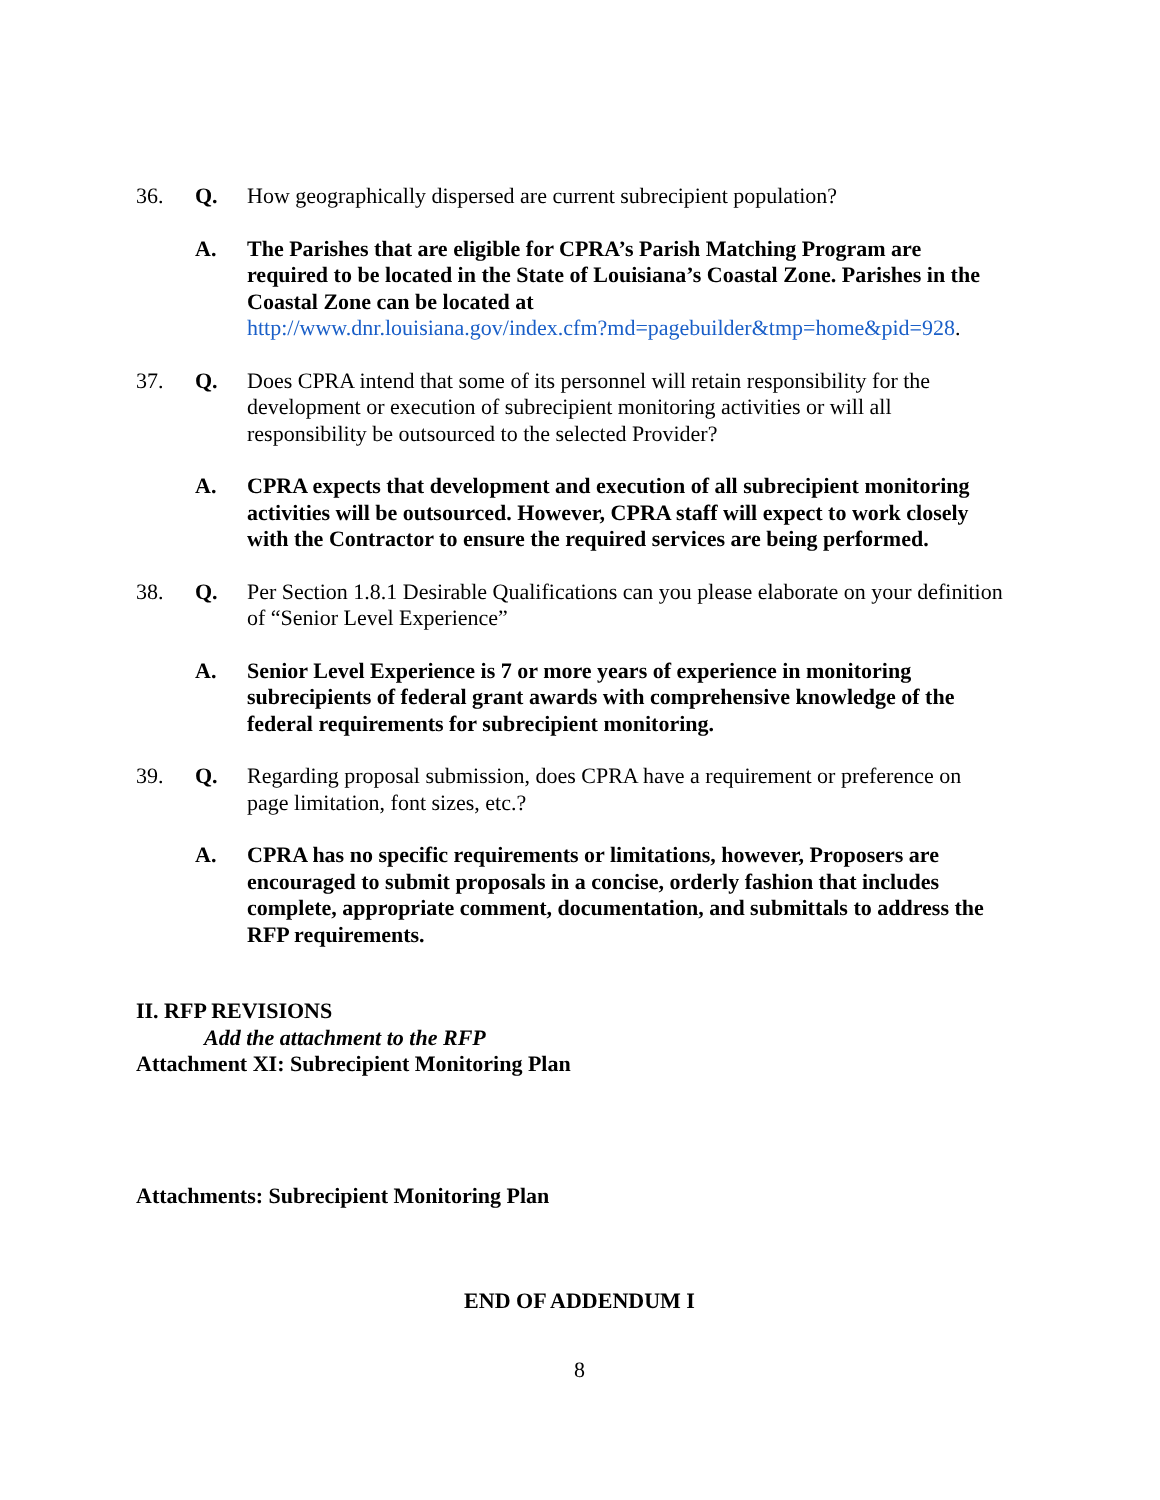36. Q. How geographically dispersed are current subrecipient population?
A. The Parishes that are eligible for CPRA’s Parish Matching Program are required to be located in the State of Louisiana’s Coastal Zone. Parishes in the Coastal Zone can be located at
http://www.dnr.louisiana.gov/index.cfm?md=pagebuilder&tmp=home&pid=928.
37. Q. Does CPRA intend that some of its personnel will retain responsibility for the development or execution of subrecipient monitoring activities or will all responsibility be outsourced to the selected Provider?
A. CPRA expects that development and execution of all subrecipient monitoring activities will be outsourced. However, CPRA staff will expect to work closely with the Contractor to ensure the required services are being performed.
38. Q. Per Section 1.8.1 Desirable Qualifications can you please elaborate on your definition of “Senior Level Experience”
A. Senior Level Experience is 7 or more years of experience in monitoring subrecipients of federal grant awards with comprehensive knowledge of the federal requirements for subrecipient monitoring.
39. Q. Regarding proposal submission, does CPRA have a requirement or preference on page limitation, font sizes, etc.?
A. CPRA has no specific requirements or limitations, however, Proposers are encouraged to submit proposals in a concise, orderly fashion that includes complete, appropriate comment, documentation, and submittals to address the RFP requirements.
II. RFP REVISIONS
Add the attachment to the RFP
Attachment XI: Subrecipient Monitoring Plan
Attachments: Subrecipient Monitoring Plan
END OF ADDENDUM I
8